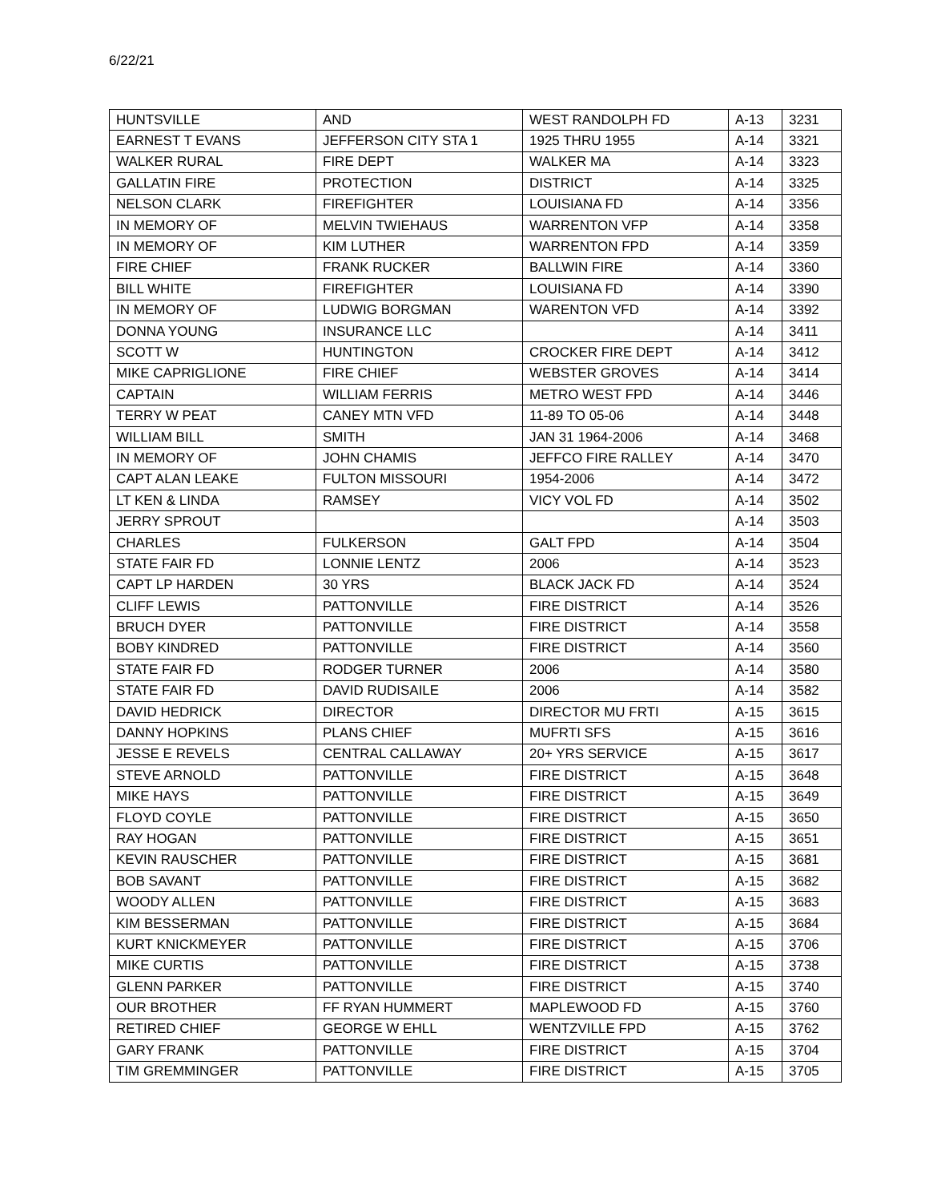6/22/21
| HUNTSVILLE | AND | WEST RANDOLPH FD | A-13 | 3231 |
| EARNEST T EVANS | JEFFERSON CITY STA 1 | 1925 THRU 1955 | A-14 | 3321 |
| WALKER RURAL | FIRE DEPT | WALKER MA | A-14 | 3323 |
| GALLATIN FIRE | PROTECTION | DISTRICT | A-14 | 3325 |
| NELSON CLARK | FIREFIGHTER | LOUISIANA FD | A-14 | 3356 |
| IN MEMORY OF | MELVIN TWIEHAUS | WARRENTON VFP | A-14 | 3358 |
| IN MEMORY OF | KIM LUTHER | WARRENTON FPD | A-14 | 3359 |
| FIRE CHIEF | FRANK RUCKER | BALLWIN FIRE | A-14 | 3360 |
| BILL WHITE | FIREFIGHTER | LOUISIANA FD | A-14 | 3390 |
| IN MEMORY OF | LUDWIG BORGMAN | WARENTON VFD | A-14 | 3392 |
| DONNA YOUNG | INSURANCE LLC | | A-14 | 3411 |
| SCOTT W | HUNTINGTON | CROCKER FIRE DEPT | A-14 | 3412 |
| MIKE CAPRIGLIONE | FIRE CHIEF | WEBSTER GROVES | A-14 | 3414 |
| CAPTAIN | WILLIAM FERRIS | METRO WEST FPD | A-14 | 3446 |
| TERRY W PEAT | CANEY MTN VFD | 11-89 TO 05-06 | A-14 | 3448 |
| WILLIAM BILL | SMITH | JAN 31 1964-2006 | A-14 | 3468 |
| IN MEMORY OF | JOHN CHAMIS | JEFFCO FIRE RALLEY | A-14 | 3470 |
| CAPT ALAN LEAKE | FULTON MISSOURI | 1954-2006 | A-14 | 3472 |
| LT KEN & LINDA | RAMSEY | VICY VOL FD | A-14 | 3502 |
| JERRY SPROUT | | | A-14 | 3503 |
| CHARLES | FULKERSON | GALT FPD | A-14 | 3504 |
| STATE FAIR FD | LONNIE LENTZ | 2006 | A-14 | 3523 |
| CAPT LP HARDEN | 30 YRS | BLACK JACK FD | A-14 | 3524 |
| CLIFF LEWIS | PATTONVILLE | FIRE DISTRICT | A-14 | 3526 |
| BRUCH DYER | PATTONVILLE | FIRE DISTRICT | A-14 | 3558 |
| BOBY KINDRED | PATTONVILLE | FIRE DISTRICT | A-14 | 3560 |
| STATE FAIR FD | RODGER TURNER | 2006 | A-14 | 3580 |
| STATE FAIR FD | DAVID RUDISAILE | 2006 | A-14 | 3582 |
| DAVID HEDRICK | DIRECTOR | DIRECTOR MU FRTI | A-15 | 3615 |
| DANNY HOPKINS | PLANS CHIEF | MUFRTI SFS | A-15 | 3616 |
| JESSE E REVELS | CENTRAL CALLAWAY | 20+ YRS SERVICE | A-15 | 3617 |
| STEVE ARNOLD | PATTONVILLE | FIRE DISTRICT | A-15 | 3648 |
| MIKE HAYS | PATTONVILLE | FIRE DISTRICT | A-15 | 3649 |
| FLOYD COYLE | PATTONVILLE | FIRE DISTRICT | A-15 | 3650 |
| RAY HOGAN | PATTONVILLE | FIRE DISTRICT | A-15 | 3651 |
| KEVIN RAUSCHER | PATTONVILLE | FIRE DISTRICT | A-15 | 3681 |
| BOB SAVANT | PATTONVILLE | FIRE DISTRICT | A-15 | 3682 |
| WOODY ALLEN | PATTONVILLE | FIRE DISTRICT | A-15 | 3683 |
| KIM BESSERMAN | PATTONVILLE | FIRE DISTRICT | A-15 | 3684 |
| KURT KNICKMEYER | PATTONVILLE | FIRE DISTRICT | A-15 | 3706 |
| MIKE CURTIS | PATTONVILLE | FIRE DISTRICT | A-15 | 3738 |
| GLENN PARKER | PATTONVILLE | FIRE DISTRICT | A-15 | 3740 |
| OUR BROTHER | FF RYAN HUMMERT | MAPLEWOOD FD | A-15 | 3760 |
| RETIRED CHIEF | GEORGE W EHLL | WENTZVILLE FPD | A-15 | 3762 |
| GARY FRANK | PATTONVILLE | FIRE DISTRICT | A-15 | 3704 |
| TIM GREMMINGER | PATTONVILLE | FIRE DISTRICT | A-15 | 3705 |